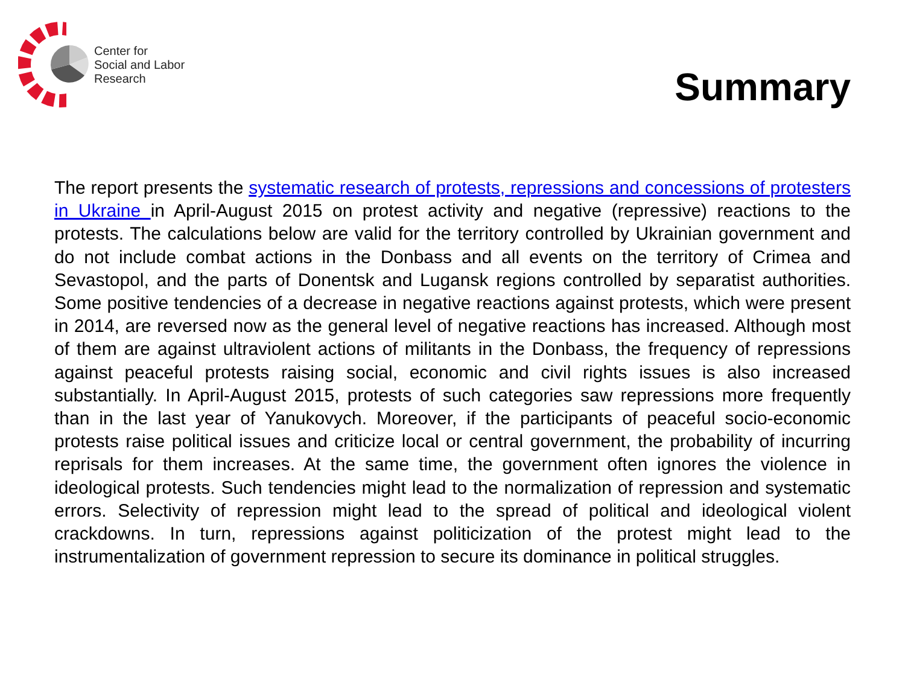Center for
Social and Labor
Research
Summary
The report presents the systematic research of protests, repressions and concessions of protesters in Ukraine in April-August 2015 on protest activity and negative (repressive) reactions to the protests. The calculations below are valid for the territory controlled by Ukrainian government and do not include combat actions in the Donbass and all events on the territory of Crimea and Sevastopol, and the parts of Donentsk and Lugansk regions controlled by separatist authorities. Some positive tendencies of a decrease in negative reactions against protests, which were present in 2014, are reversed now as the general level of negative reactions has increased. Although most of them are against ultraviolent actions of militants in the Donbass, the frequency of repressions against peaceful protests raising social, economic and civil rights issues is also increased substantially. In April-August 2015, protests of such categories saw repressions more frequently than in the last year of Yanukovych. Moreover, if the participants of peaceful socio-economic protests raise political issues and criticize local or central government, the probability of incurring reprisals for them increases. At the same time, the government often ignores the violence in ideological protests. Such tendencies might lead to the normalization of repression and systematic errors. Selectivity of repression might lead to the spread of political and ideological violent crackdowns. In turn, repressions against politicization of the protest might lead to the instrumentalization of government repression to secure its dominance in political struggles.